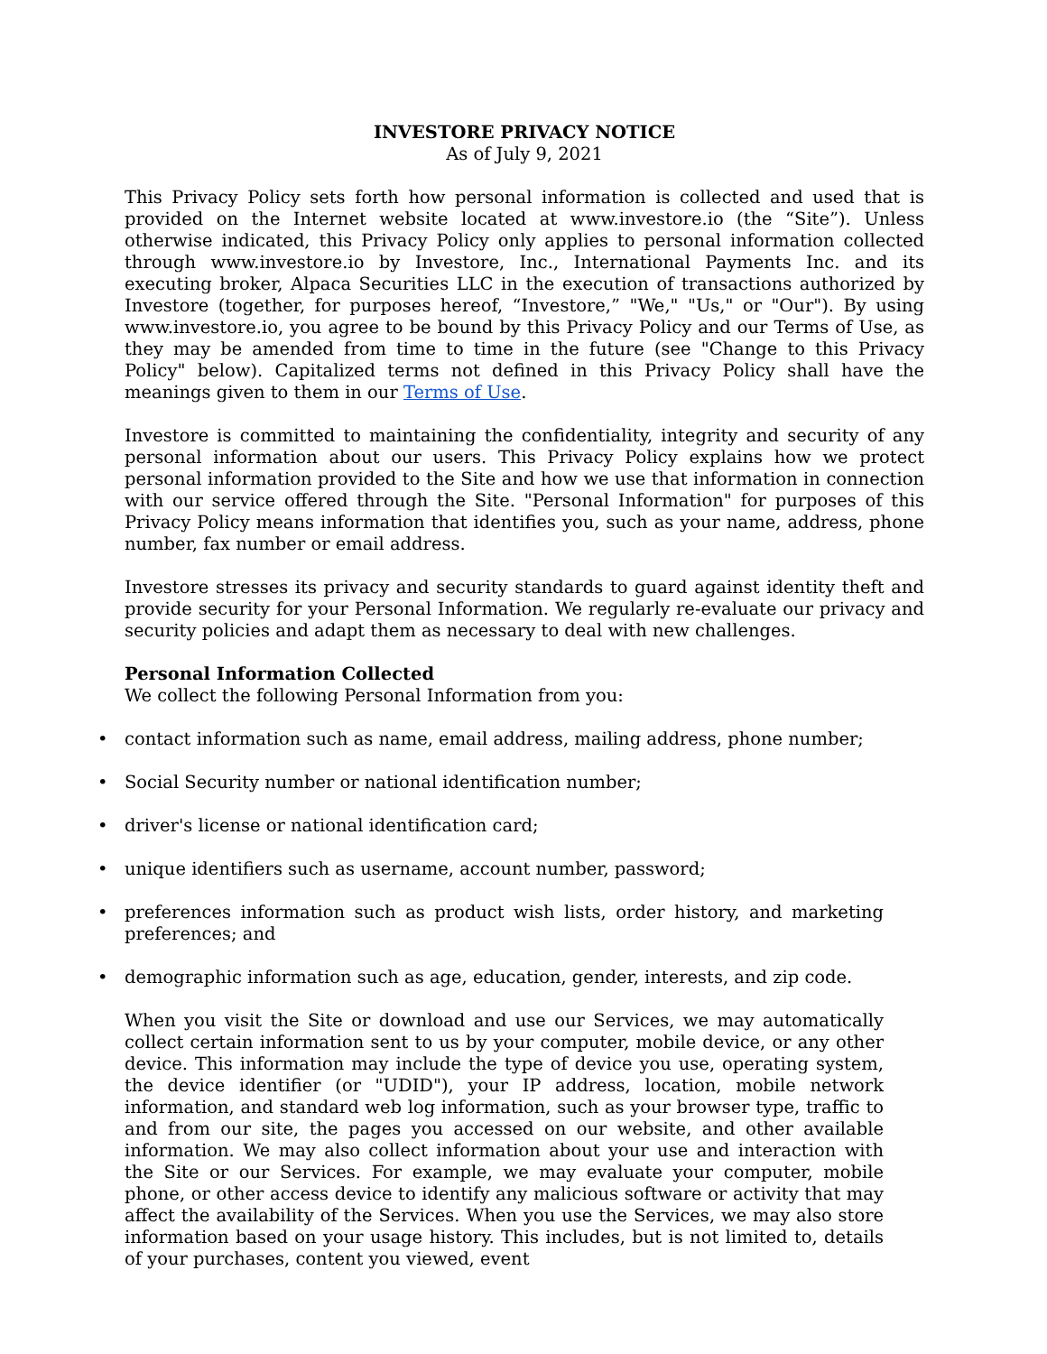INVESTORE PRIVACY NOTICE
As of July 9, 2021
This Privacy Policy sets forth how personal information is collected and used that is provided on the Internet website located at www.investore.io (the “Site”). Unless otherwise indicated, this Privacy Policy only applies to personal information collected through www.investore.io by Investore, Inc., International Payments Inc. and its executing broker, Alpaca Securities LLC in the execution of transactions authorized by Investore (together, for purposes hereof, “Investore,” "We," "Us," or "Our"). By using www.investore.io, you agree to be bound by this Privacy Policy and our Terms of Use, as they may be amended from time to time in the future (see "Change to this Privacy Policy" below). Capitalized terms not defined in this Privacy Policy shall have the meanings given to them in our Terms of Use.
Investore is committed to maintaining the confidentiality, integrity and security of any personal information about our users. This Privacy Policy explains how we protect personal information provided to the Site and how we use that information in connection with our service offered through the Site. "Personal Information" for purposes of this Privacy Policy means information that identifies you, such as your name, address, phone number, fax number or email address.
Investore stresses its privacy and security standards to guard against identity theft and provide security for your Personal Information. We regularly re-evaluate our privacy and security policies and adapt them as necessary to deal with new challenges.
Personal Information Collected
We collect the following Personal Information from you:
• contact information such as name, email address, mailing address, phone number;
• Social Security number or national identification number;
• driver's license or national identification card;
• unique identifiers such as username, account number, password;
• preferences information such as product wish lists, order history, and marketing preferences; and
• demographic information such as age, education, gender, interests, and zip code.
When you visit the Site or download and use our Services, we may automatically collect certain information sent to us by your computer, mobile device, or any other device. This information may include the type of device you use, operating system, the device identifier (or "UDID"), your IP address, location, mobile network information, and standard web log information, such as your browser type, traffic to and from our site, the pages you accessed on our website, and other available information. We may also collect information about your use and interaction with the Site or our Services. For example, we may evaluate your computer, mobile phone, or other access device to identify any malicious software or activity that may affect the availability of the Services. When you use the Services, we may also store information based on your usage history. This includes, but is not limited to, details of your purchases, content you viewed, event